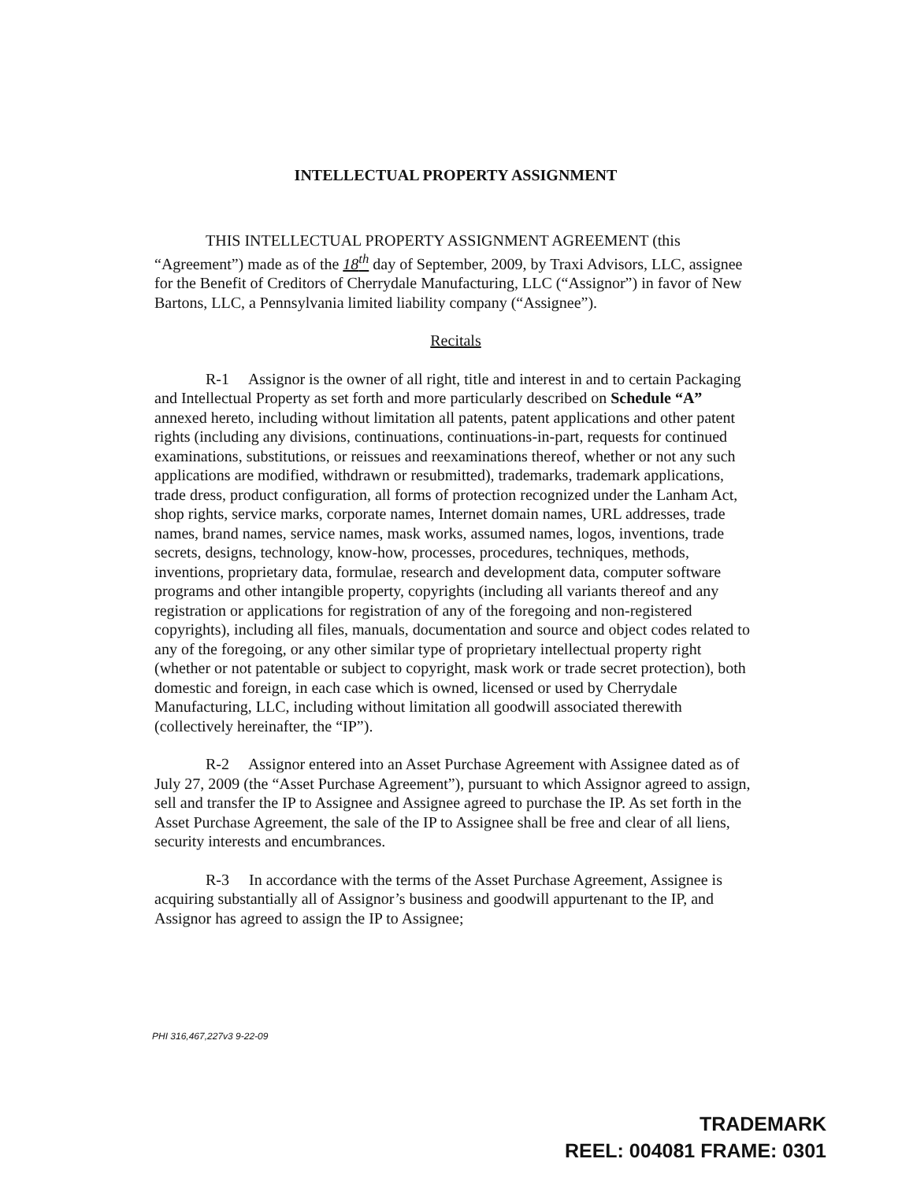INTELLECTUAL PROPERTY ASSIGNMENT
THIS INTELLECTUAL PROPERTY ASSIGNMENT AGREEMENT (this “Agreement”) made as of the 18<sup>th</sup> day of September, 2009, by Traxi Advisors, LLC, assignee for the Benefit of Creditors of Cherrydale Manufacturing, LLC (“Assignor”) in favor of New Bartons, LLC, a Pennsylvania limited liability company (“Assignee”).
Recitals
R-1 Assignor is the owner of all right, title and interest in and to certain Packaging and Intellectual Property as set forth and more particularly described on Schedule “A” annexed hereto, including without limitation all patents, patent applications and other patent rights (including any divisions, continuations, continuations-in-part, requests for continued examinations, substitutions, or reissues and reexaminations thereof, whether or not any such applications are modified, withdrawn or resubmitted), trademarks, trademark applications, trade dress, product configuration, all forms of protection recognized under the Lanham Act, shop rights, service marks, corporate names, Internet domain names, URL addresses, trade names, brand names, service names, mask works, assumed names, logos, inventions, trade secrets, designs, technology, know-how, processes, procedures, techniques, methods, inventions, proprietary data, formulae, research and development data, computer software programs and other intangible property, copyrights (including all variants thereof and any registration or applications for registration of any of the foregoing and non-registered copyrights), including all files, manuals, documentation and source and object codes related to any of the foregoing, or any other similar type of proprietary intellectual property right (whether or not patentable or subject to copyright, mask work or trade secret protection), both domestic and foreign, in each case which is owned, licensed or used by Cherrydale Manufacturing, LLC, including without limitation all goodwill associated therewith (collectively hereinafter, the “IP”).
R-2 Assignor entered into an Asset Purchase Agreement with Assignee dated as of July 27, 2009 (the “Asset Purchase Agreement”), pursuant to which Assignor agreed to assign, sell and transfer the IP to Assignee and Assignee agreed to purchase the IP. As set forth in the Asset Purchase Agreement, the sale of the IP to Assignee shall be free and clear of all liens, security interests and encumbrances.
R-3 In accordance with the terms of the Asset Purchase Agreement, Assignee is acquiring substantially all of Assignor’s business and goodwill appurtenant to the IP, and Assignor has agreed to assign the IP to Assignee;
PHI 316,467,227v3 9-22-09
TRADEMARK
REEL: 004081 FRAME: 0301